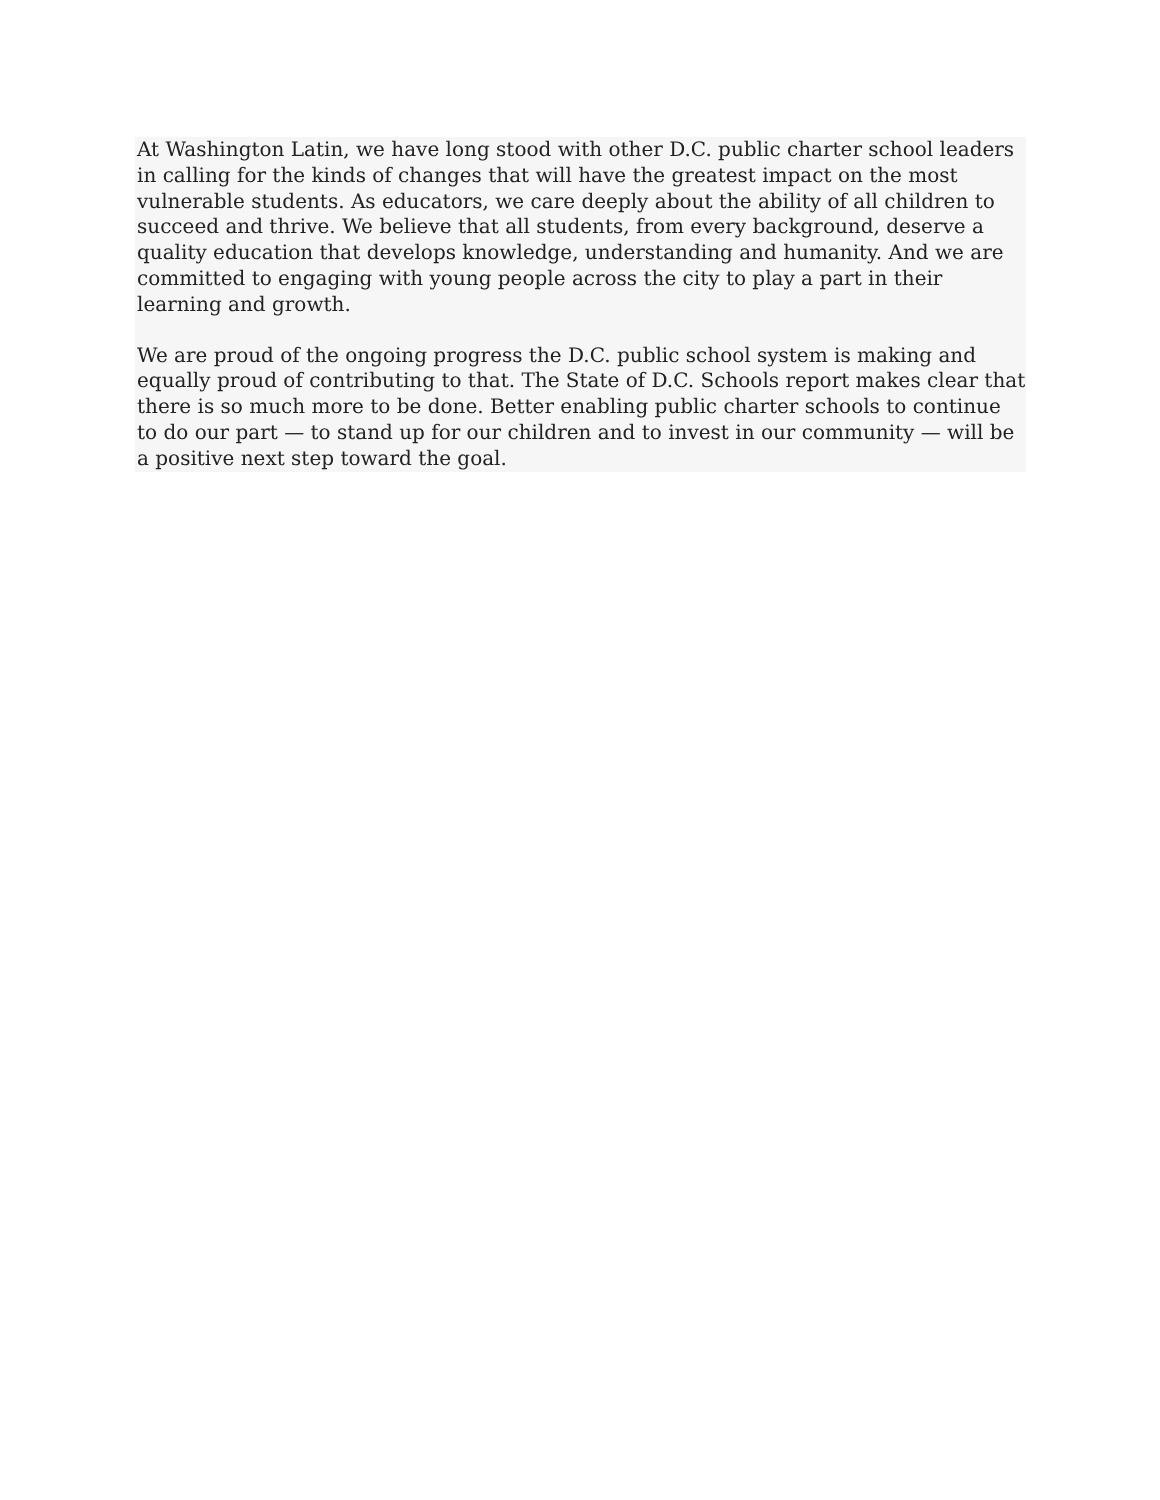At Washington Latin, we have long stood with other D.C. public charter school leaders in calling for the kinds of changes that will have the greatest impact on the most vulnerable students. As educators, we care deeply about the ability of all children to succeed and thrive. We believe that all students, from every background, deserve a quality education that develops knowledge, understanding and humanity. And we are committed to engaging with young people across the city to play a part in their learning and growth.
We are proud of the ongoing progress the D.C. public school system is making and equally proud of contributing to that. The State of D.C. Schools report makes clear that there is so much more to be done. Better enabling public charter schools to continue to do our part — to stand up for our children and to invest in our community — will be a positive next step toward the goal.